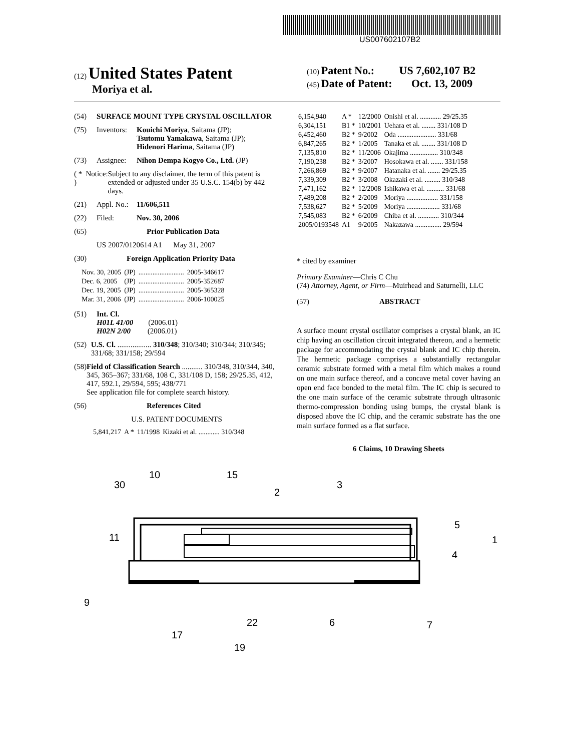US007602107B2
(12) United States Patent
Moriya et al.
(10) Patent No.: US 7,602,107 B2
(45) Date of Patent: Oct. 13, 2009
(54) SURFACE MOUNT TYPE CRYSTAL OSCILLATOR
(75) Inventors: Kouichi Moriya, Saitama (JP);
Tsutomu Yamakawa, Saitama (JP);
Hidenori Harima, Saitama (JP)
(73) Assignee: Nihon Dempa Kogyo Co., Ltd. (JP)
( * ) Notice: Subject to any disclaimer, the term of this patent is extended or adjusted under 35 U.S.C. 154(b) by 442 days.
(21) Appl. No.: 11/606,511
(22) Filed: Nov. 30, 2006
(65) Prior Publication Data
US 2007/0120614 A1 May 31, 2007
(30) Foreign Application Priority Data
| Nov. 30, 2005 | (JP) | .......................... | 2005-346617 |
| Dec. 6, 2005 | (JP) | .......................... | 2005-352687 |
| Dec. 19, 2005 | (JP) | .......................... | 2005-365328 |
| Mar. 31, 2006 | (JP) | .......................... | 2006-100025 |
(51) Int. Cl.
H01L 41/00 (2006.01)
H02N 2/00 (2006.01)
(52) U.S. Cl. .................. 310/348; 310/340; 310/344; 310/345; 331/68; 331/158; 29/594
(58) Field of Classification Search ........... 310/348, 310/344, 340, 345, 365–367; 331/68, 108 C, 331/108 D, 158; 29/25.35, 412, 417, 592.1, 29/594, 595; 438/771
See application file for complete search history.
(56) References Cited
U.S. PATENT DOCUMENTS
| 5,841,217 | A * | 11/1998 | Kizaki et al. ............ 310/348 |
| 6,154,940 | A * | 12/2000 | Onishi et al. ............ 29/25.35 |
| 6,304,151 | B1 * | 10/2001 | Uehara et al. ........ 331/108 D |
| 6,452,460 | B2 * | 9/2002 | Oda ...................... 331/68 |
| 6,847,265 | B2 * | 1/2005 | Tanaka et al. ........ 331/108 D |
| 7,135,810 | B2 * | 11/2006 | Okajima ................ 310/348 |
| 7,190,238 | B2 * | 3/2007 | Hosokawa et al. ....... 331/158 |
| 7,266,869 | B2 * | 9/2007 | Hatanaka et al. ....... 29/25.35 |
| 7,339,309 | B2 * | 3/2008 | Okazaki et al. ......... 310/348 |
| 7,471,162 | B2 * | 12/2008 | Ishikawa et al. .......... 331/68 |
| 7,489,208 | B2 * | 2/2009 | Moriya .................. 331/158 |
| 7,538,627 | B2 * | 5/2009 | Moriya ................... 331/68 |
| 7,545,083 | B2 * | 6/2009 | Chiba et al. ............ 310/344 |
| 2005/0193548 | A1 | 9/2005 | Nakazawa ............... 29/594 |
* cited by examiner
Primary Examiner—Chris C Chu
(74) Attorney, Agent, or Firm—Muirhead and Saturnelli, LLC
(57) ABSTRACT
A surface mount crystal oscillator comprises a crystal blank, an IC chip having an oscillation circuit integrated thereon, and a hermetic package for accommodating the crystal blank and IC chip therein. The hermetic package comprises a substantially rectangular ceramic substrate formed with a metal film which makes a round on one main surface thereof, and a concave metal cover having an open end face bonded to the metal film. The IC chip is secured to the one main surface of the ceramic substrate through ultrasonic thermo-compression bonding using bumps, the crystal blank is disposed above the IC chip, and the ceramic substrate has the one main surface formed as a flat surface.
6 Claims, 10 Drawing Sheets
30
10
15
2
3
5
11
1
4
9
17
22
6
7
19